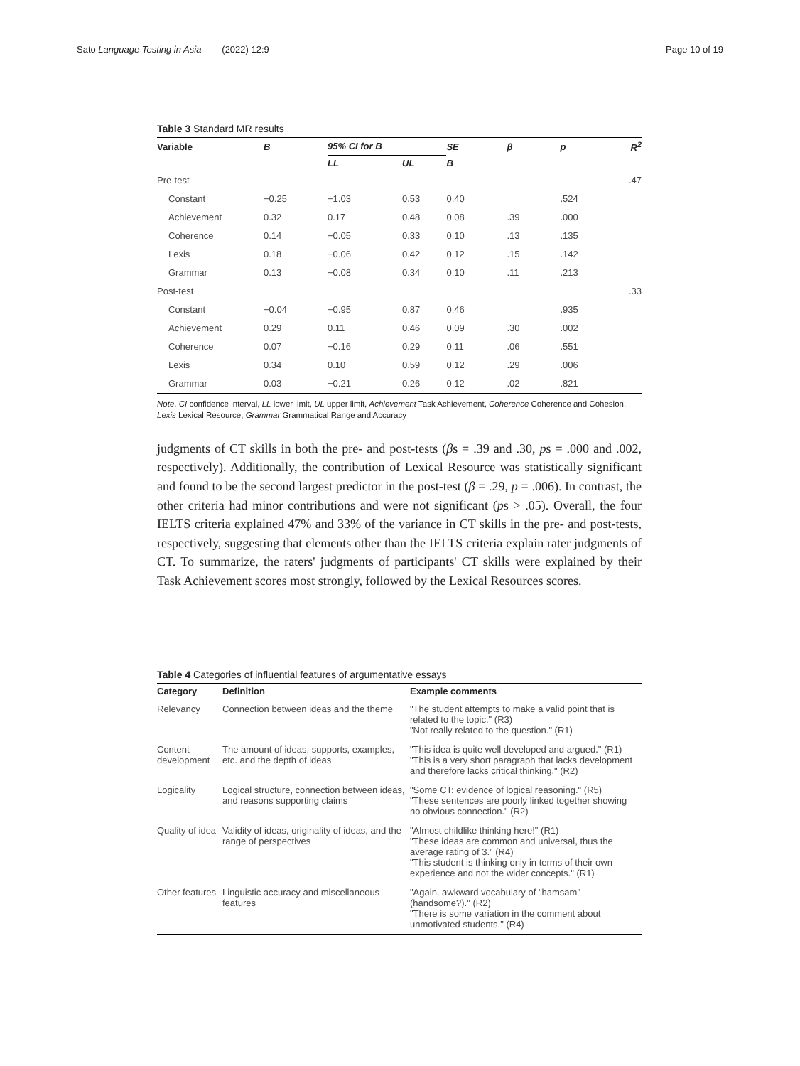Sato Language Testing in Asia (2022) 12:9 Page 10 of 19
Table 3 Standard MR results
| Variable | B | 95% CI for B | | SE | β | p | R<sup>2</sup> |
| --- | --- | --- | --- | --- | --- | --- | --- |
| | | LL | UL | B | | | |
| Pre-test | | | | | | | .47 |
| Constant | −0.25 | −1.03 | 0.53 | 0.40 | | .524 | |
| Achievement | 0.32 | 0.17 | 0.48 | 0.08 | .39 | .000 | |
| Coherence | 0.14 | −0.05 | 0.33 | 0.10 | .13 | .135 | |
| Lexis | 0.18 | −0.06 | 0.42 | 0.12 | .15 | .142 | |
| Grammar | 0.13 | −0.08 | 0.34 | 0.10 | .11 | .213 | |
| Post-test | | | | | | | .33 |
| Constant | −0.04 | −0.95 | 0.87 | 0.46 | | .935 | |
| Achievement | 0.29 | 0.11 | 0.46 | 0.09 | .30 | .002 | |
| Coherence | 0.07 | −0.16 | 0.29 | 0.11 | .06 | .551 | |
| Lexis | 0.34 | 0.10 | 0.59 | 0.12 | .29 | .006 | |
| Grammar | 0.03 | −0.21 | 0.26 | 0.12 | .02 | .821 | |
Note. CI confidence interval, LL lower limit, UL upper limit, Achievement Task Achievement, Coherence Coherence and Cohesion, Lexis Lexical Resource, Grammar Grammatical Range and Accuracy
judgments of CT skills in both the pre- and post-tests (βs = .39 and .30, ps = .000 and .002, respectively). Additionally, the contribution of Lexical Resource was statistically significant and found to be the second largest predictor in the post-test (β = .29, p = .006). In contrast, the other criteria had minor contributions and were not significant (ps > .05). Overall, the four IELTS criteria explained 47% and 33% of the variance in CT skills in the pre- and post-tests, respectively, suggesting that elements other than the IELTS criteria explain rater judgments of CT. To summarize, the raters' judgments of participants' CT skills were explained by their Task Achievement scores most strongly, followed by the Lexical Resources scores.
Table 4 Categories of influential features of argumentative essays
| Category | Definition | Example comments |
| --- | --- | --- |
| Relevancy | Connection between ideas and the theme | "The student attempts to make a valid point that is related to the topic." (R3) "Not really related to the question." (R1) |
| Content development | The amount of ideas, supports, examples, etc. and the depth of ideas | "This idea is quite well developed and argued." (R1) "This is a very short paragraph that lacks development and therefore lacks critical thinking." (R2) |
| Logicality | Logical structure, connection between ideas, and reasons supporting claims | "Some CT: evidence of logical reasoning." (R5) "These sentences are poorly linked together showing no obvious connection." (R2) |
| Quality of idea | Validity of ideas, originality of ideas, and the range of perspectives | "Almost childlike thinking here!" (R1) "These ideas are common and universal, thus the average rating of 3." (R4) "This student is thinking only in terms of their own experience and not the wider concepts." (R1) |
| Other features | Linguistic accuracy and miscellaneous features | "Again, awkward vocabulary of "hamsam" (handsome?)." (R2) "There is some variation in the comment about unmotivated students." (R4) |